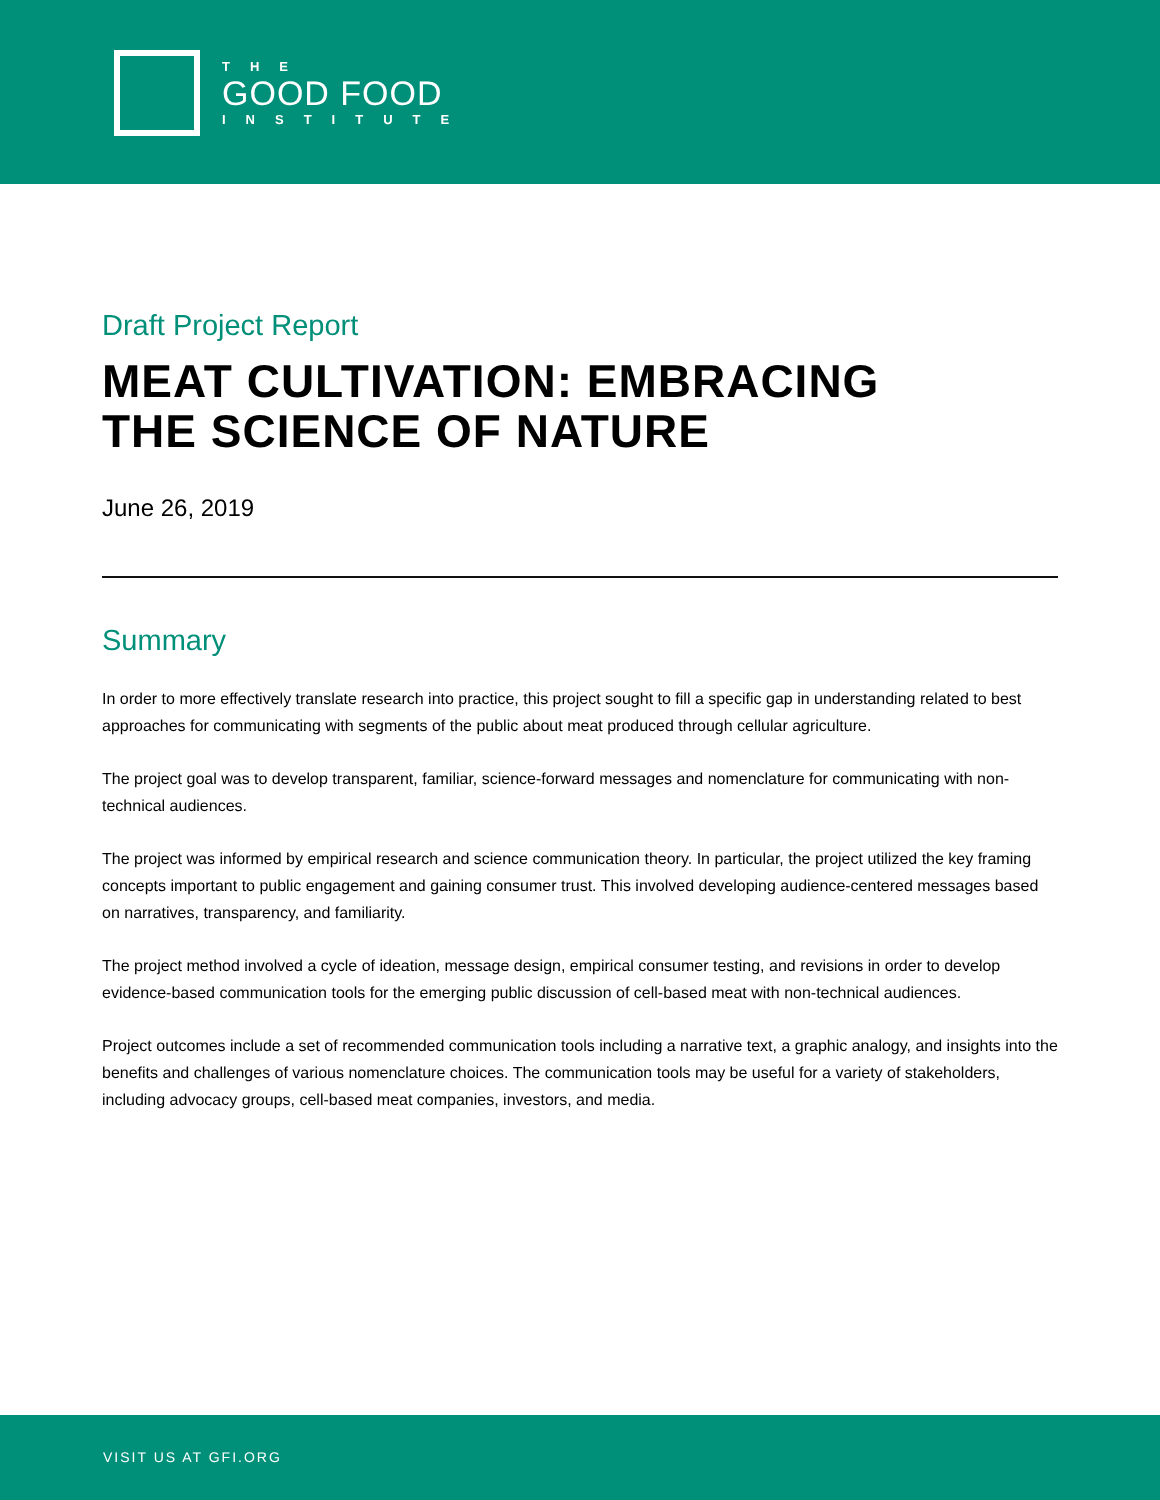THE
GOOD FOOD
INSTITUTE
Draft Project Report
MEAT CULTIVATION: EMBRACING
THE SCIENCE OF NATURE
June 26, 2019
Summary
In order to more effectively translate research into practice, this project sought to fill a specific gap in understanding related to best approaches for communicating with segments of the public about meat produced through cellular agriculture.
The project goal was to develop transparent, familiar, science-forward messages and nomenclature for communicating with non-technical audiences.
The project was informed by empirical research and science communication theory. In particular, the project utilized the key framing concepts important to public engagement and gaining consumer trust. This involved developing audience-centered messages based on narratives, transparency, and familiarity.
The project method involved a cycle of ideation, message design, empirical consumer testing, and revisions in order to develop evidence-based communication tools for the emerging public discussion of cell-based meat with non-technical audiences.
Project outcomes include a set of recommended communication tools including a narrative text, a graphic analogy, and insights into the benefits and challenges of various nomenclature choices. The communication tools may be useful for a variety of stakeholders, including advocacy groups, cell-based meat companies, investors, and media.
VISIT US AT GFI.ORG